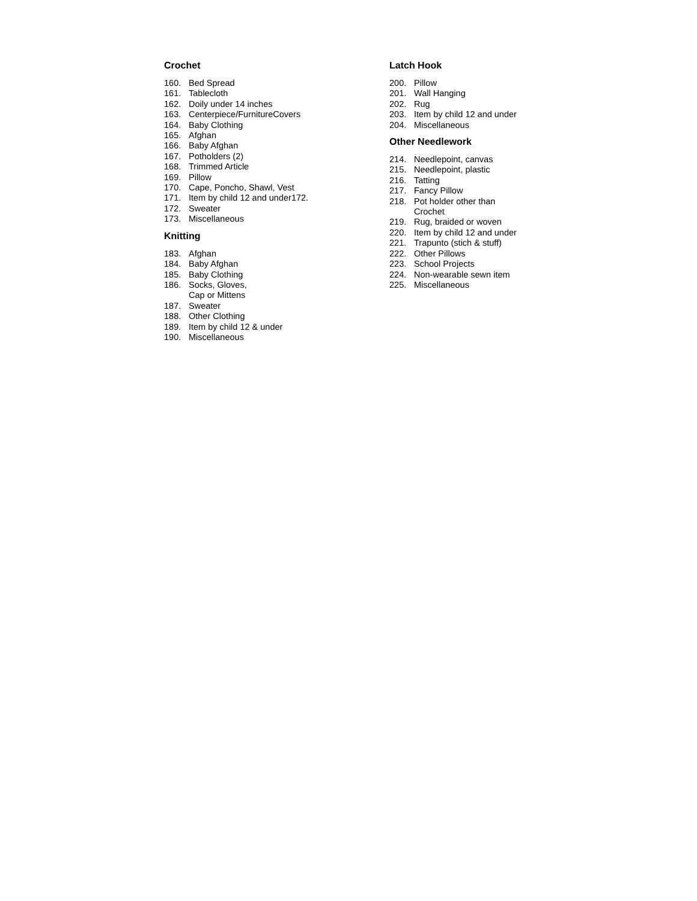Crochet
160. Bed Spread
161. Tablecloth
162. Doily under 14 inches
163. Centerpiece/FurnitureCovers
164. Baby Clothing
165. Afghan
166. Baby Afghan
167. Potholders (2)
168. Trimmed Article
169. Pillow
170. Cape, Poncho, Shawl, Vest
171. Item by child 12 and under172.
172. Sweater
173. Miscellaneous
Knitting
183. Afghan
184. Baby Afghan
185. Baby Clothing
186. Socks, Gloves,
Cap or Mittens
187. Sweater
188. Other Clothing
189. Item by child 12 & under
190. Miscellaneous
Latch Hook
200. Pillow
201. Wall Hanging
202. Rug
203. Item by child 12 and under
204. Miscellaneous
Other Needlework
214. Needlepoint, canvas
215. Needlepoint, plastic
216. Tatting
217. Fancy Pillow
218. Pot holder other than
Crochet
219. Rug, braided or woven
220. Item by child 12 and under
221. Trapunto (stich & stuff)
222. Other Pillows
223. School Projects
224. Non-wearable sewn item
225. Miscellaneous